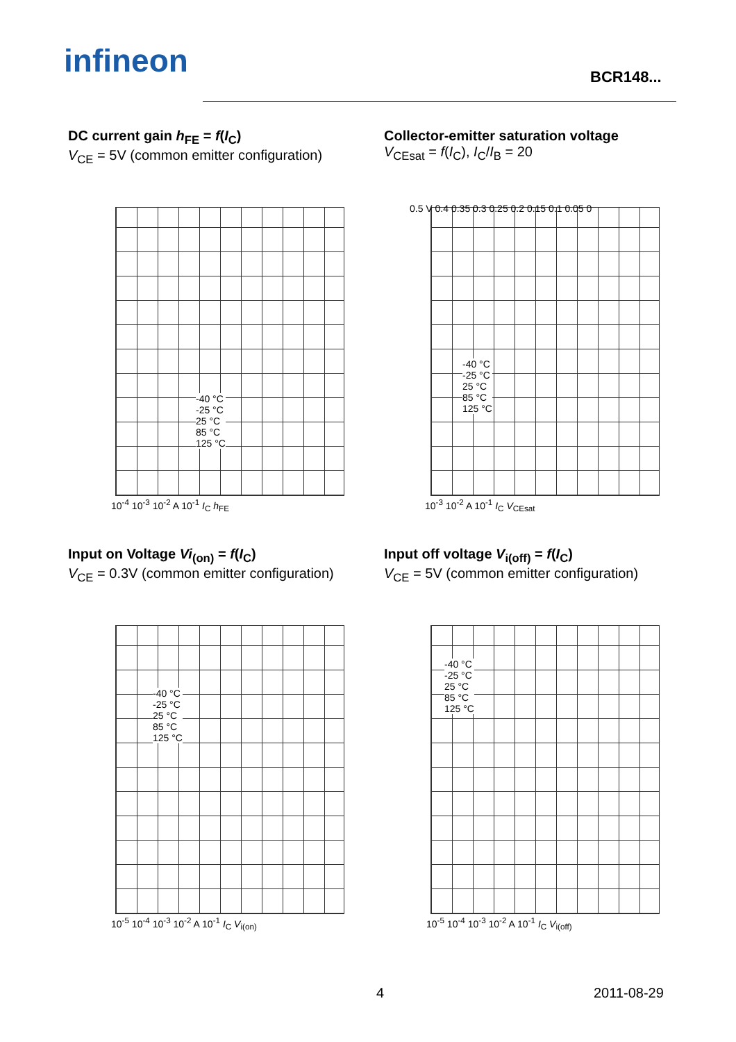infineon BCR148...
DC current gain h<sub>FE</sub> = f(I<sub>C</sub>)
V<sub>CE</sub> = 5V (common emitter configuration)
-40 °C
-25 °C
25 °C
85 °C
125 °C
10<sup>-4</sup> 10<sup>-3</sup> 10<sup>-2</sup> A 10<sup>-1</sup> I<sub>C</sub> h<sub>FE</sub>
Collector-emitter saturation voltage
V<sub>CEsat</sub> = f(I<sub>C</sub>), I<sub>C</sub>/I<sub>B</sub> = 20
-40 °C
-25 °C
25 °C
85 °C
125 °C
0.5 V 0.4 0.35 0.3 0.25 0.2 0.15 0.1 0.05 0
10<sup>-3</sup> 10<sup>-2</sup> A 10<sup>-1</sup> I<sub>C</sub> V<sub>CEsat</sub>
Input on Voltage Vi<sub>(on)</sub> = f(I<sub>C</sub>)
V<sub>CE</sub> = 0.3V (common emitter configuration)
-40 °C
-25 °C
25 °C
85 °C
125 °C
10<sup>-5</sup> 10<sup>-4</sup> 10<sup>-3</sup> 10<sup>-2</sup> A 10<sup>-1</sup> I<sub>C</sub> V<sub>i(on)</sub>
Input off voltage V<sub>i(off)</sub> = f(I<sub>C</sub>)
V<sub>CE</sub> = 5V (common emitter configuration)
-40 °C
-25 °C
25 °C
85 °C
125 °C
10<sup>-5</sup> 10<sup>-4</sup> 10<sup>-3</sup> 10<sup>-2</sup> A 10<sup>-1</sup> I<sub>C</sub> V<sub>i(off)</sub>
4 2011-08-29